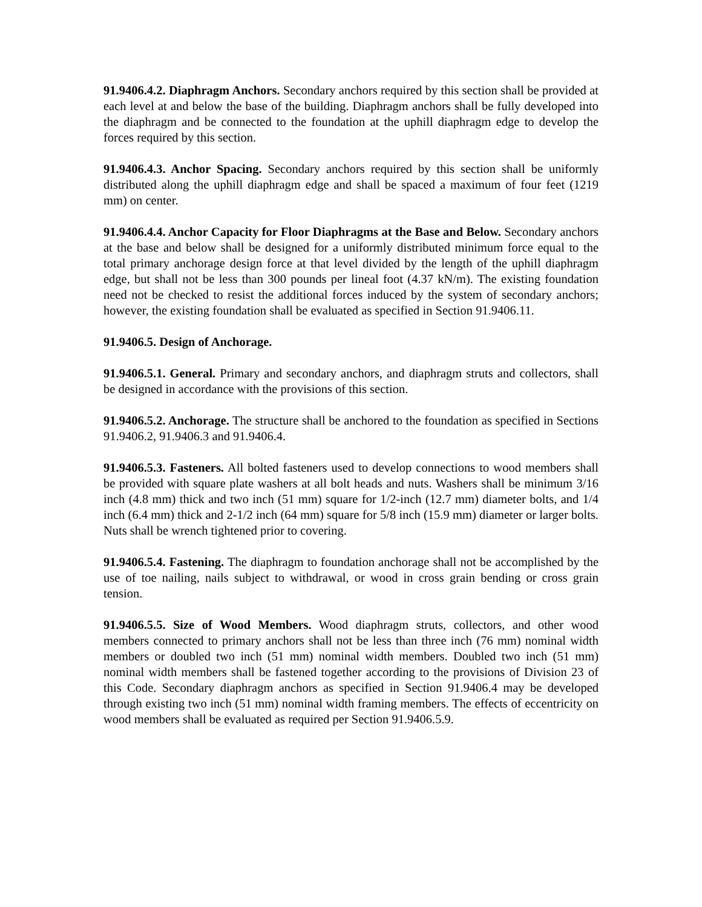91.9406.4.2. Diaphragm Anchors. Secondary anchors required by this section shall be provided at each level at and below the base of the building. Diaphragm anchors shall be fully developed into the diaphragm and be connected to the foundation at the uphill diaphragm edge to develop the forces required by this section.
91.9406.4.3. Anchor Spacing. Secondary anchors required by this section shall be uniformly distributed along the uphill diaphragm edge and shall be spaced a maximum of four feet (1219 mm) on center.
91.9406.4.4. Anchor Capacity for Floor Diaphragms at the Base and Below. Secondary anchors at the base and below shall be designed for a uniformly distributed minimum force equal to the total primary anchorage design force at that level divided by the length of the uphill diaphragm edge, but shall not be less than 300 pounds per lineal foot (4.37 kN/m). The existing foundation need not be checked to resist the additional forces induced by the system of secondary anchors; however, the existing foundation shall be evaluated as specified in Section 91.9406.11.
91.9406.5. Design of Anchorage.
91.9406.5.1. General. Primary and secondary anchors, and diaphragm struts and collectors, shall be designed in accordance with the provisions of this section.
91.9406.5.2. Anchorage. The structure shall be anchored to the foundation as specified in Sections 91.9406.2, 91.9406.3 and 91.9406.4.
91.9406.5.3. Fasteners. All bolted fasteners used to develop connections to wood members shall be provided with square plate washers at all bolt heads and nuts. Washers shall be minimum 3/16 inch (4.8 mm) thick and two inch (51 mm) square for 1/2-inch (12.7 mm) diameter bolts, and 1/4 inch (6.4 mm) thick and 2-1/2 inch (64 mm) square for 5/8 inch (15.9 mm) diameter or larger bolts. Nuts shall be wrench tightened prior to covering.
91.9406.5.4. Fastening. The diaphragm to foundation anchorage shall not be accomplished by the use of toe nailing, nails subject to withdrawal, or wood in cross grain bending or cross grain tension.
91.9406.5.5. Size of Wood Members. Wood diaphragm struts, collectors, and other wood members connected to primary anchors shall not be less than three inch (76 mm) nominal width members or doubled two inch (51 mm) nominal width members. Doubled two inch (51 mm) nominal width members shall be fastened together according to the provisions of Division 23 of this Code. Secondary diaphragm anchors as specified in Section 91.9406.4 may be developed through existing two inch (51 mm) nominal width framing members. The effects of eccentricity on wood members shall be evaluated as required per Section 91.9406.5.9.